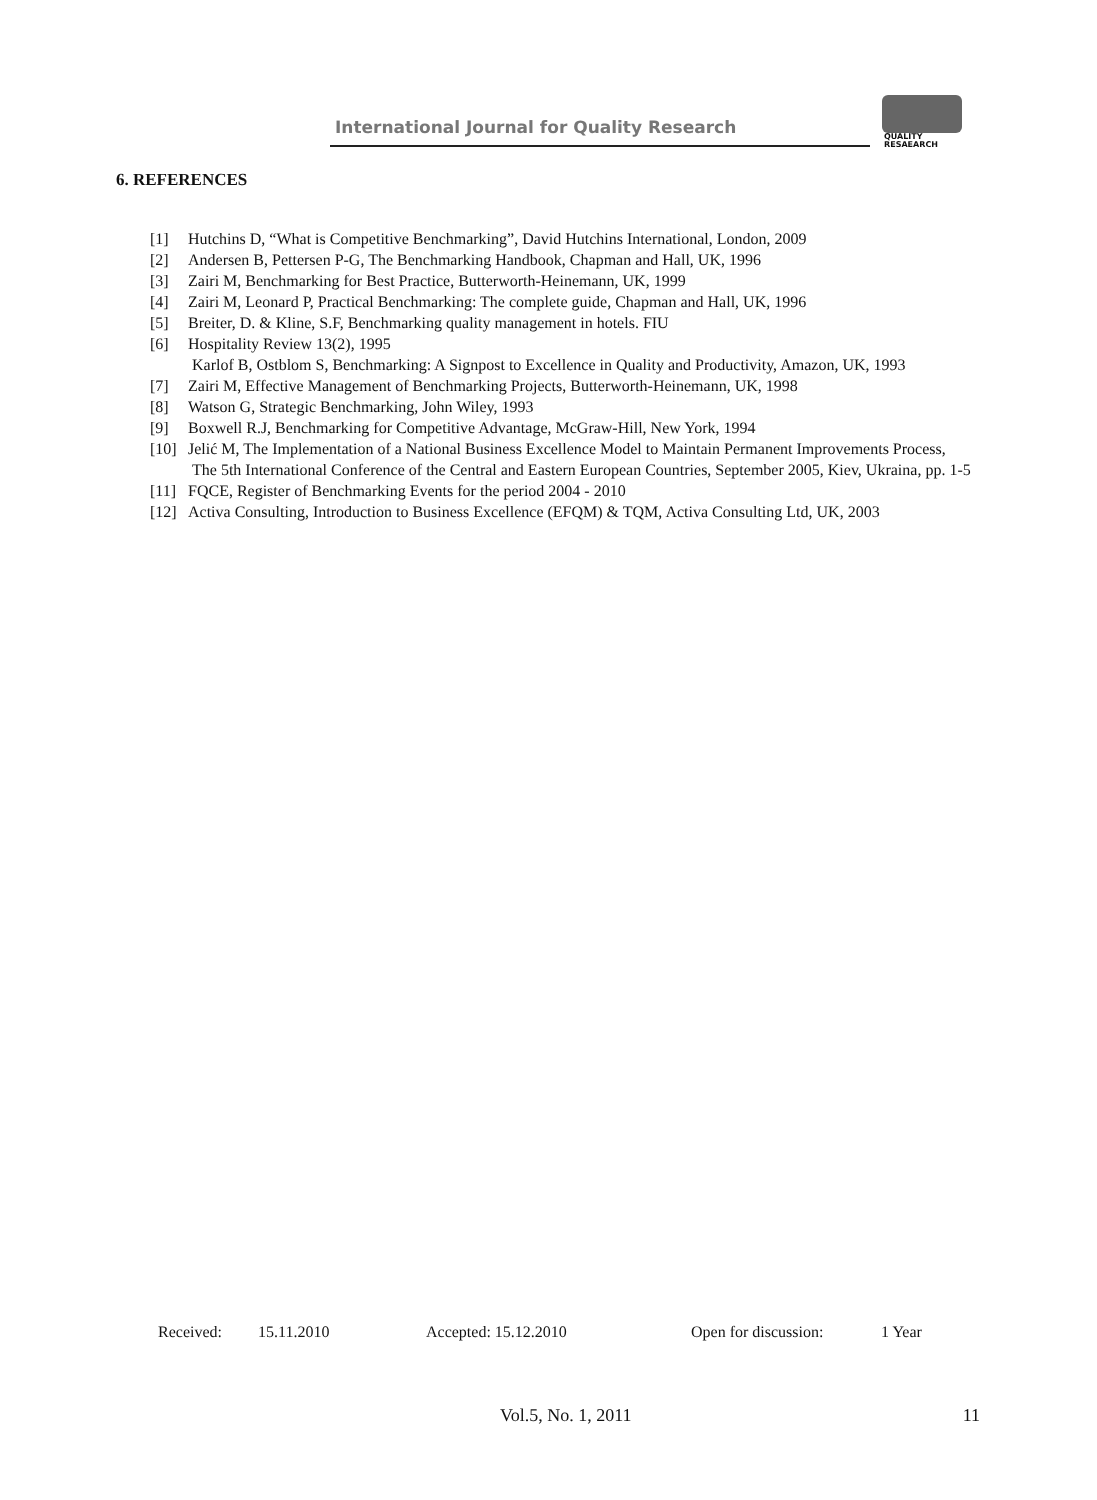International Journal for Quality Research
QUALITY
RESAEARCH
6. REFERENCES
[1] Hutchins D, “What is Competitive Benchmarking”, David Hutchins International, London, 2009
[2] Andersen B, Pettersen P-G, The Benchmarking Handbook, Chapman and Hall, UK, 1996
[3] Zairi M, Benchmarking for Best Practice, Butterworth-Heinemann, UK, 1999
[4] Zairi M, Leonard P, Practical Benchmarking: The complete guide, Chapman and Hall, UK, 1996
[5] Breiter, D. & Kline, S.F, Benchmarking quality management in hotels. FIU
[6] Hospitality Review 13(2), 1995
Karlof B, Ostblom S, Benchmarking: A Signpost to Excellence in Quality and Productivity, Amazon, UK, 1993
[7] Zairi M, Effective Management of Benchmarking Projects, Butterworth-Heinemann, UK, 1998
[8] Watson G, Strategic Benchmarking, John Wiley, 1993
[9] Boxwell R.J, Benchmarking for Competitive Advantage, McGraw-Hill, New York, 1994
[10] Jelić M, The Implementation of a National Business Excellence Model to Maintain Permanent Improvements Process,
The 5th International Conference of the Central and Eastern European Countries, September 2005, Kiev, Ukraina, pp. 1-5
[11] FQCE, Register of Benchmarking Events for the period 2004 - 2010
[12] Activa Consulting, Introduction to Business Excellence (EFQM) & TQM, Activa Consulting Ltd, UK, 2003
Received: 15.11.2010 Accepted: 15.12.2010 Open for discussion: 1 Year
Vol.5, No. 1, 2011 11